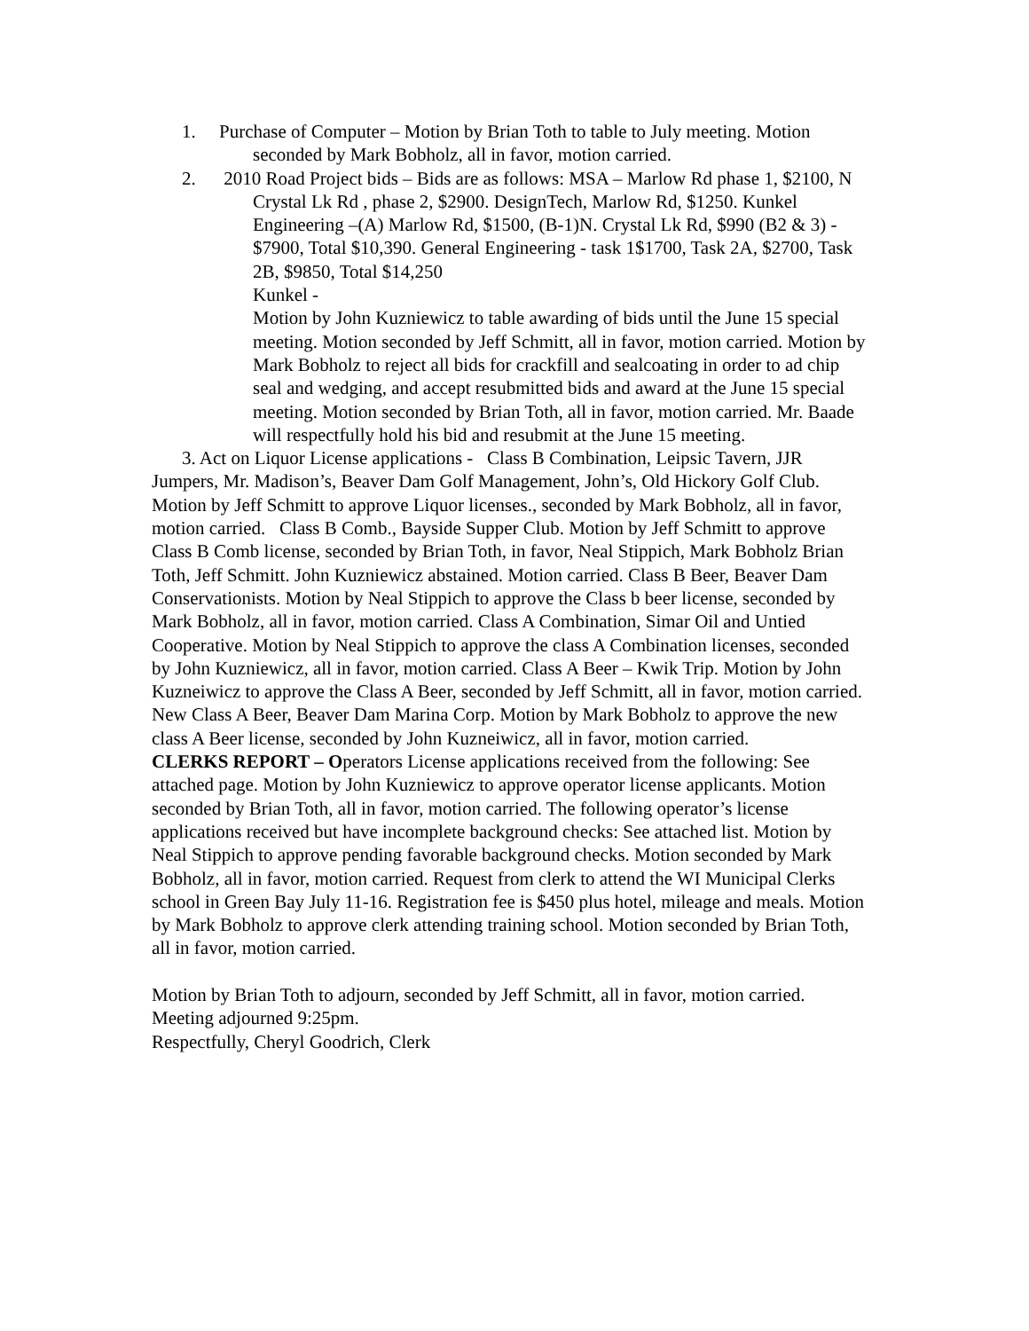1. Purchase of Computer – Motion by Brian Toth to table to July meeting. Motion seconded by Mark Bobholz, all in favor, motion carried.
2. 2010 Road Project bids – Bids are as follows: MSA – Marlow Rd phase 1, $2100, N Crystal Lk Rd , phase 2, $2900. DesignTech, Marlow Rd, $1250. Kunkel Engineering –(A) Marlow Rd, $1500, (B-1)N. Crystal Lk Rd, $990 (B2 & 3) - $7900, Total $10,390. General Engineering - task 1$1700, Task 2A, $2700, Task 2B, $9850, Total $14,250
Kunkel -
Motion by John Kuzniewicz to table awarding of bids until the June 15 special meeting. Motion seconded by Jeff Schmitt, all in favor, motion carried. Motion by Mark Bobholz to reject all bids for crackfill and sealcoating in order to ad chip seal and wedging, and accept resubmitted bids and award at the June 15 special meeting. Motion seconded by Brian Toth, all in favor, motion carried. Mr. Baade will respectfully hold his bid and resubmit at the June 15 meeting.
3. Act on Liquor License applications - Class B Combination, Leipsic Tavern, JJR Jumpers, Mr. Madison’s, Beaver Dam Golf Management, John’s, Old Hickory Golf Club. Motion by Jeff Schmitt to approve Liquor licenses., seconded by Mark Bobholz, all in favor, motion carried. Class B Comb., Bayside Supper Club. Motion by Jeff Schmitt to approve Class B Comb license, seconded by Brian Toth, in favor, Neal Stippich, Mark Bobholz Brian Toth, Jeff Schmitt. John Kuzniewicz abstained. Motion carried. Class B Beer, Beaver Dam Conservationists. Motion by Neal Stippich to approve the Class b beer license, seconded by Mark Bobholz, all in favor, motion carried. Class A Combination, Simar Oil and Untied Cooperative. Motion by Neal Stippich to approve the class A Combination licenses, seconded by John Kuzniewicz, all in favor, motion carried. Class A Beer – Kwik Trip. Motion by John Kuzneiwicz to approve the Class A Beer, seconded by Jeff Schmitt, all in favor, motion carried. New Class A Beer, Beaver Dam Marina Corp. Motion by Mark Bobholz to approve the new class A Beer license, seconded by John Kuzneiwicz, all in favor, motion carried.
CLERKS REPORT – Operators License applications received from the following: See attached page. Motion by John Kuzniewicz to approve operator license applicants. Motion seconded by Brian Toth, all in favor, motion carried. The following operator’s license applications received but have incomplete background checks: See attached list. Motion by Neal Stippich to approve pending favorable background checks. Motion seconded by Mark Bobholz, all in favor, motion carried. Request from clerk to attend the WI Municipal Clerks school in Green Bay July 11-16. Registration fee is $450 plus hotel, mileage and meals. Motion by Mark Bobholz to approve clerk attending training school. Motion seconded by Brian Toth, all in favor, motion carried.
Motion by Brian Toth to adjourn, seconded by Jeff Schmitt, all in favor, motion carried. Meeting adjourned 9:25pm.
Respectfully, Cheryl Goodrich, Clerk